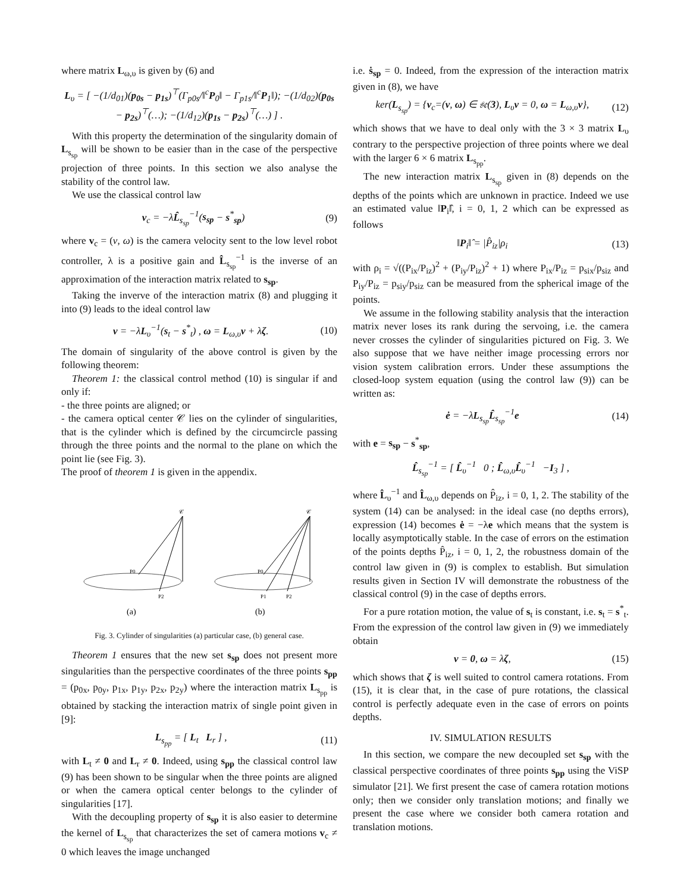where matrix L<sub>ω,υ</sub> is given by (6) and
L<sub>υ</sub> = [ −(1/d<sub>01</sub>)(p<sub>0s</sub> − p<sub>1s</sub>)<sup>⊤</sup>(Γ<sub>p0s</sub>/‖<sup>c</sup>P<sub>0</sub>‖ − Γ<sub>p1s</sub>/‖<sup>c</sup>P<sub>1</sub>‖); −(1/d<sub>02</sub>)(p<sub>0s</sub> − p<sub>2s</sub>)<sup>⊤</sup>(…); −(1/d<sub>12</sub>)(p<sub>1s</sub> − p<sub>2s</sub>)<sup>⊤</sup>(…) ] .
With this property the determination of the singularity domain of L<sub>s<sub>sp</sub></sub> will be shown to be easier than in the case of the perspective projection of three points. In this section we also analyse the stability of the control law.
We use the classical control law
v<sub>c</sub> = −λL̂<sub>s<sub>sp</sub></sub><sup>−1</sup>(s<sub>sp</sub> − s<sup>*</sup><sub>sp</sub>) (9)
where v<sub>c</sub> = (v, ω) is the camera velocity sent to the low level robot controller, λ is a positive gain and L̂<sub>s<sub>sp</sub></sub><sup>−1</sup> is the inverse of an approximation of the interaction matrix related to s<sub>sp</sub>.
Taking the inverve of the interaction matrix (8) and plugging it into (9) leads to the ideal control law
v = −λL<sub>υ</sub><sup>−1</sup>(s<sub>t</sub> − s<sup>*</sup><sub>t</sub>) , ω = L<sub>ω,υ</sub>v + λζ. (10)
The domain of singularity of the above control is given by the following theorem:
Theorem 1: the classical control method (10) is singular if and only if:
- the three points are aligned; or
- the camera optical center 𝒞 lies on the cylinder of singularities, that is the cylinder which is defined by the circumcircle passing through the three points and the normal to the plane on which the point lie (see Fig. 3).
The proof of theorem 1 is given in the appendix.
𝒞
P0
P2
(a)
𝒞
P0
P1
P2
(b)
Fig. 3. Cylinder of singularities (a) particular case, (b) general case.
Theorem 1 ensures that the new set s<sub>sp</sub> does not present more singularities than the perspective coordinates of the three points s<sub>pp</sub> = (p<sub>0x</sub>, p<sub>0y</sub>, p<sub>1x</sub>, p<sub>1y</sub>, p<sub>2x</sub>, p<sub>2y</sub>) where the interaction matrix L<sub>s<sub>pp</sub></sub> is obtained by stacking the interaction matrix of single point given in [9]:
L<sub>s<sub>pp</sub></sub> = [ L<sub>t</sub> L<sub>r</sub> ] , (11)
with L<sub>t</sub> ≠ 0 and L<sub>r</sub> ≠ 0. Indeed, using s<sub>pp</sub> the classical control law (9) has been shown to be singular when the three points are aligned or when the camera optical center belongs to the cylinder of singularities [17].
With the decoupling property of s<sub>sp</sub> it is also easier to determine the kernel of L<sub>s<sub>sp</sub></sub> that characterizes the set of camera motions v<sub>c</sub> ≠ 0 which leaves the image unchanged
i.e. ṡ<sub>sp</sub> = 0. Indeed, from the expression of the interaction matrix given in (8), we have
ker(L<sub>s<sub>sp</sub></sub>) = {v<sub>c</sub>=(v, ω) ∈ 𝔰𝔢(3), L<sub>υ</sub>v = 0, ω = L<sub>ω,υ</sub>v}, (12)
which shows that we have to deal only with the 3 × 3 matrix L<sub>υ</sub> contrary to the perspective projection of three points where we deal with the larger 6 × 6 matrix L<sub>s<sub>pp</sub></sub>.
The new interaction matrix L<sub>s<sub>sp</sub></sub> given in (8) depends on the depths of the points which are unknown in practice. Indeed we use an estimated value ‖P<sub>i</sub>‖̂, i = 0, 1, 2 which can be expressed as follows
‖P<sub>i</sub>‖̂ = |P̂<sub>iz</sub>|ρ<sub>i</sub> (13)
with ρ<sub>i</sub> = √((P<sub>ix</sub>/P<sub>iz</sub>)<sup>2</sup> + (P<sub>iy</sub>/P<sub>iz</sub>)<sup>2</sup> + 1) where P<sub>ix</sub>/P<sub>iz</sub> = p<sub>six</sub>/p<sub>siz</sub> and P<sub>iy</sub>/P<sub>iz</sub> = p<sub>siy</sub>/p<sub>siz</sub> can be measured from the spherical image of the points.
We assume in the following stability analysis that the interaction matrix never loses its rank during the servoing, i.e. the camera never crosses the cylinder of singularities pictured on Fig. 3. We also suppose that we have neither image processing errors nor vision system calibration errors. Under these assumptions the closed-loop system equation (using the control law (9)) can be written as:
ė = −λL<sub>s<sub>sp</sub></sub>L̂<sub>s<sub>sp</sub></sub><sup>−1</sup>e (14)
with e = s<sub>sp</sub> − s<sup>*</sup><sub>sp</sub>,
L̂<sub>s<sub>sp</sub></sub><sup>−1</sup> = [ L̂<sub>υ</sub><sup>−1</sup> 0 ; L̂<sub>ω,υ</sub>L̂<sub>υ</sub><sup>−1</sup> −I<sub>3</sub> ] ,
where L̂<sub>υ</sub><sup>−1</sup> and L̂<sub>ω,υ</sub> depends on P̂<sub>iz</sub>, i = 0, 1, 2. The stability of the system (14) can be analysed: in the ideal case (no depths errors), expression (14) becomes ė = −λe which means that the system is locally asymptotically stable. In the case of errors on the estimation of the points depths P̂<sub>iz</sub>, i = 0, 1, 2, the robustness domain of the control law given in (9) is complex to establish. But simulation results given in Section IV will demonstrate the robustness of the classical control (9) in the case of depths errors.
For a pure rotation motion, the value of s<sub>t</sub> is constant, i.e. s<sub>t</sub> = s<sup>*</sup><sub>t</sub>. From the expression of the control law given in (9) we immediately obtain
v = 0, ω = λζ, (15)
which shows that ζ is well suited to control camera rotations. From (15), it is clear that, in the case of pure rotations, the classical control is perfectly adequate even in the case of errors on points depths.
IV. SIMULATION RESULTS
In this section, we compare the new decoupled set s<sub>sp</sub> with the classical perspective coordinates of three points s<sub>pp</sub> using the ViSP simulator [21]. We first present the case of camera rotation motions only; then we consider only translation motions; and finally we present the case where we consider both camera rotation and translation motions.